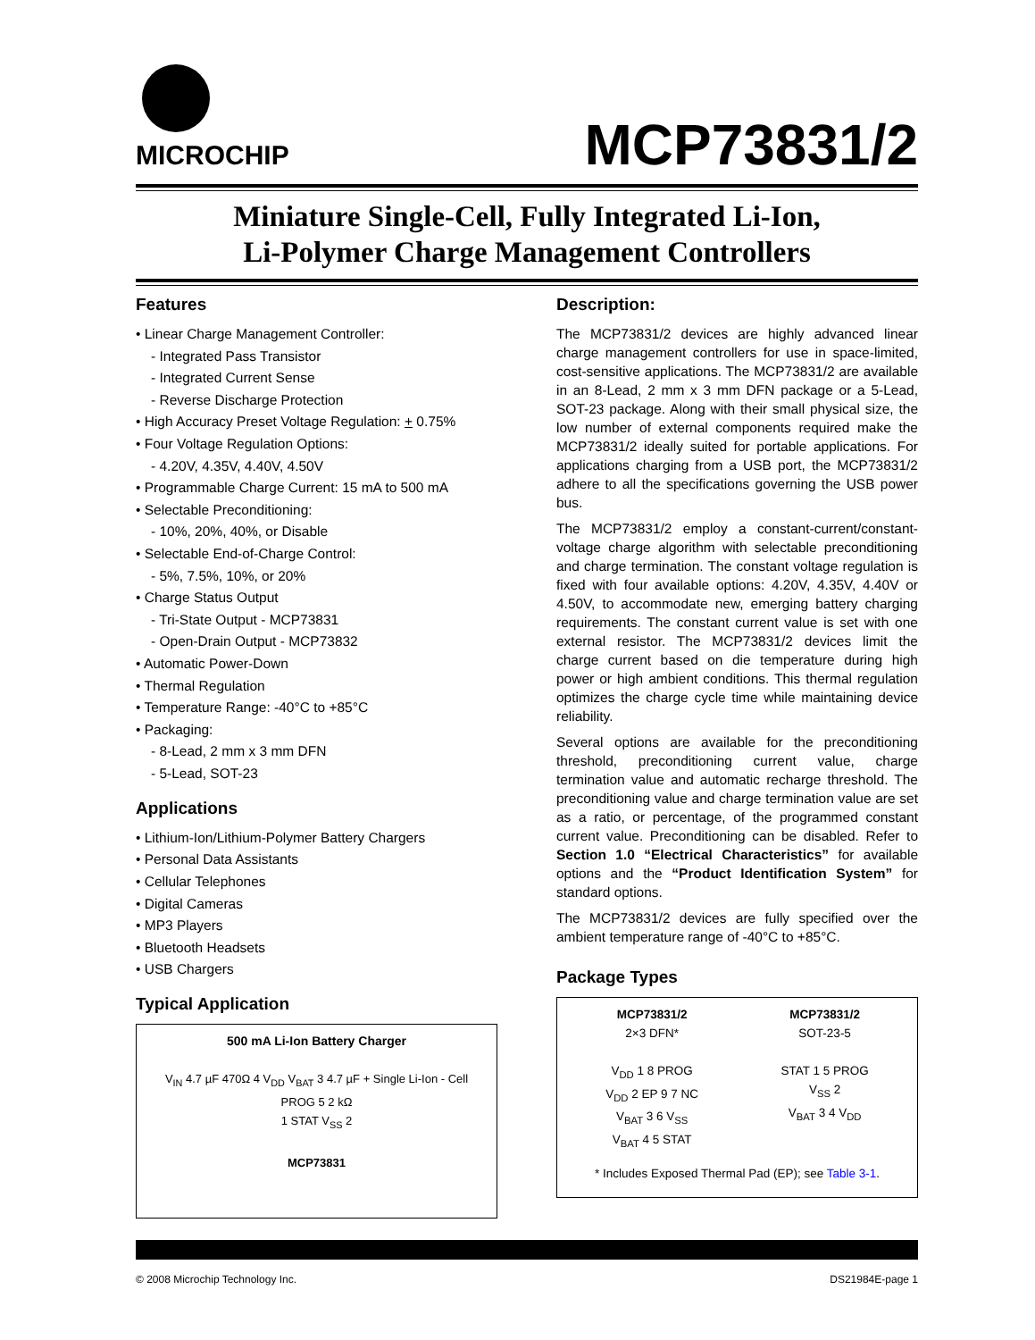MICROCHIP
MCP73831/2
Miniature Single-Cell, Fully Integrated Li-Ion,
Li-Polymer Charge Management Controllers
Features
• Linear Charge Management Controller:
- Integrated Pass Transistor
- Integrated Current Sense
- Reverse Discharge Protection
• High Accuracy Preset Voltage Regulation: + 0.75%
• Four Voltage Regulation Options:
- 4.20V, 4.35V, 4.40V, 4.50V
• Programmable Charge Current: 15 mA to 500 mA
• Selectable Preconditioning:
- 10%, 20%, 40%, or Disable
• Selectable End-of-Charge Control:
- 5%, 7.5%, 10%, or 20%
• Charge Status Output
- Tri-State Output - MCP73831
- Open-Drain Output - MCP73832
• Automatic Power-Down
• Thermal Regulation
• Temperature Range: -40°C to +85°C
• Packaging:
- 8-Lead, 2 mm x 3 mm DFN
- 5-Lead, SOT-23
Applications
• Lithium-Ion/Lithium-Polymer Battery Chargers
• Personal Data Assistants
• Cellular Telephones
• Digital Cameras
• MP3 Players
• Bluetooth Headsets
• USB Chargers
Typical Application
500 mA Li-Ion Battery Charger
V<sub>IN</sub> 4.7 µF 470Ω 4 V<sub>DD</sub> V<sub>BAT</sub> 3 4.7 µF + Single Li-Ion - Cell
PROG 5 2 kΩ
1 STAT V<sub>SS</sub> 2
MCP73831
Description:
The MCP73831/2 devices are highly advanced linear charge management controllers for use in space-limited, cost-sensitive applications. The MCP73831/2 are available in an 8-Lead, 2 mm x 3 mm DFN package or a 5-Lead, SOT-23 package. Along with their small physical size, the low number of external components required make the MCP73831/2 ideally suited for portable applications. For applications charging from a USB port, the MCP73831/2 adhere to all the specifications governing the USB power bus.
The MCP73831/2 employ a constant-current/constant-voltage charge algorithm with selectable preconditioning and charge termination. The constant voltage regulation is fixed with four available options: 4.20V, 4.35V, 4.40V or 4.50V, to accommodate new, emerging battery charging requirements. The constant current value is set with one external resistor. The MCP73831/2 devices limit the charge current based on die temperature during high power or high ambient conditions. This thermal regulation optimizes the charge cycle time while maintaining device reliability.
Several options are available for the preconditioning threshold, preconditioning current value, charge termination value and automatic recharge threshold. The preconditioning value and charge termination value are set as a ratio, or percentage, of the programmed constant current value. Preconditioning can be disabled. Refer to Section 1.0 “Electrical Characteristics” for available options and the “Product Identification System” for standard options.
The MCP73831/2 devices are fully specified over the ambient temperature range of -40°C to +85°C.
Package Types
MCP73831/2
2×3 DFN*
V<sub>DD</sub> 1 8 PROG
V<sub>DD</sub> 2 EP 9 7 NC
V<sub>BAT</sub> 3 6 V<sub>SS</sub>
V<sub>BAT</sub> 4 5 STAT
MCP73831/2
SOT-23-5
STAT 1 5 PROG
V<sub>SS</sub> 2
V<sub>BAT</sub> 3 4 V<sub>DD</sub>
* Includes Exposed Thermal Pad (EP); see Table 3-1.
© 2008 Microchip Technology Inc. DS21984E-page 1